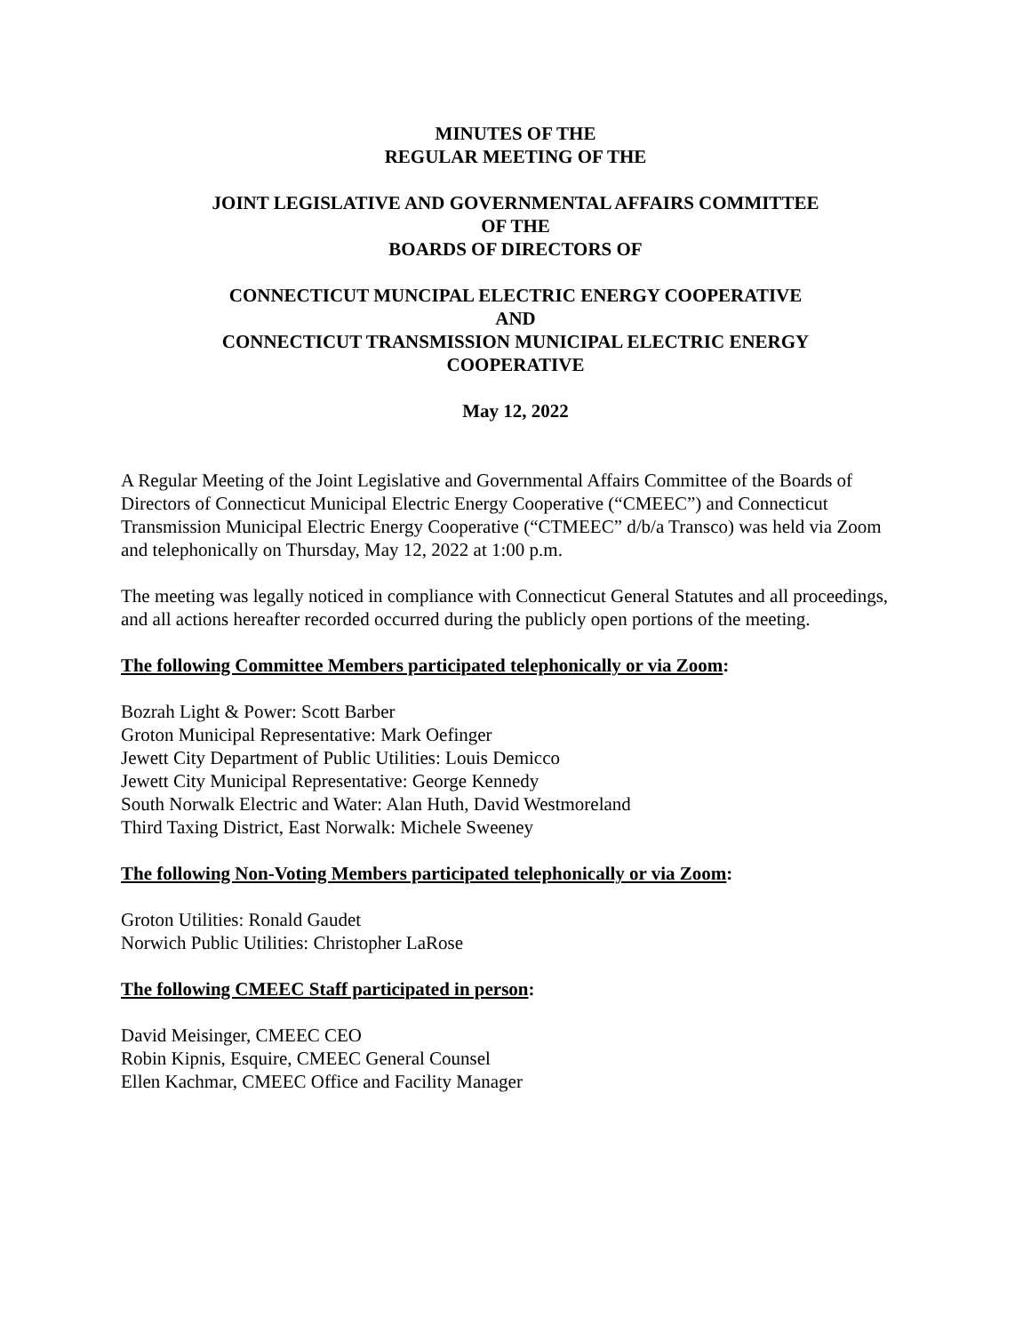MINUTES OF THE
REGULAR MEETING OF THE
JOINT LEGISLATIVE AND GOVERNMENTAL AFFAIRS COMMITTEE
OF THE
BOARDS OF DIRECTORS OF
CONNECTICUT MUNCIPAL ELECTRIC ENERGY COOPERATIVE
AND
CONNECTICUT TRANSMISSION MUNICIPAL ELECTRIC ENERGY
COOPERATIVE
May 12, 2022
A Regular Meeting of the Joint Legislative and Governmental Affairs Committee of the Boards of Directors of Connecticut Municipal Electric Energy Cooperative (“CMEEC”) and Connecticut Transmission Municipal Electric Energy Cooperative (“CTMEEC” d/b/a Transco) was held via Zoom and telephonically on Thursday, May 12, 2022 at 1:00 p.m.
The meeting was legally noticed in compliance with Connecticut General Statutes and all proceedings, and all actions hereafter recorded occurred during the publicly open portions of the meeting.
The following Committee Members participated telephonically or via Zoom:
Bozrah Light & Power: Scott Barber
Groton Municipal Representative: Mark Oefinger
Jewett City Department of Public Utilities: Louis Demicco
Jewett City Municipal Representative: George Kennedy
South Norwalk Electric and Water: Alan Huth, David Westmoreland
Third Taxing District, East Norwalk: Michele Sweeney
The following Non-Voting Members participated telephonically or via Zoom:
Groton Utilities: Ronald Gaudet
Norwich Public Utilities: Christopher LaRose
The following CMEEC Staff participated in person:
David Meisinger, CMEEC CEO
Robin Kipnis, Esquire, CMEEC General Counsel
Ellen Kachmar, CMEEC Office and Facility Manager